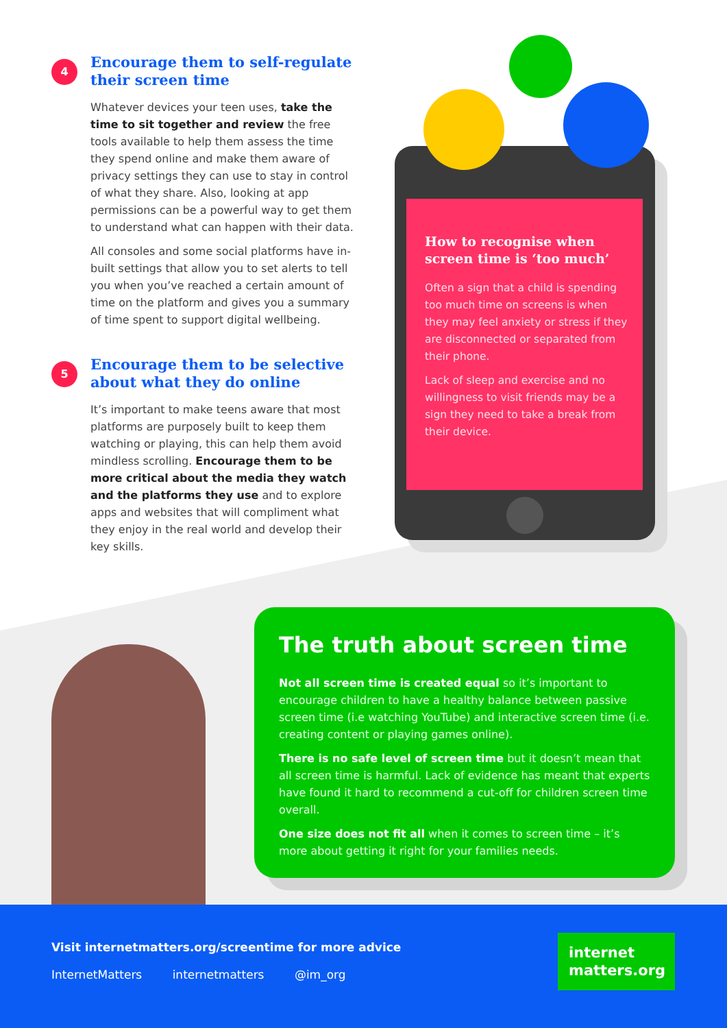4
Encourage them to self-regulate their screen time
Whatever devices your teen uses, take the time to sit together and review the free tools available to help them assess the time they spend online and make them aware of privacy settings they can use to stay in control of what they share. Also, looking at app permissions can be a powerful way to get them to understand what can happen with their data.
All consoles and some social platforms have in-built settings that allow you to set alerts to tell you when you’ve reached a certain amount of time on the platform and gives you a summary of time spent to support digital wellbeing.
5
Encourage them to be selective about what they do online
It’s important to make teens aware that most platforms are purposely built to keep them watching or playing, this can help them avoid mindless scrolling. Encourage them to be more critical about the media they watch and the platforms they use and to explore apps and websites that will compliment what they enjoy in the real world and develop their key skills.
How to recognise when screen time is ‘too much’
Often a sign that a child is spending too much time on screens is when they may feel anxiety or stress if they are disconnected or separated from their phone.
Lack of sleep and exercise and no willingness to visit friends may be a sign they need to take a break from their device.
The truth about screen time
Not all screen time is created equal so it’s important to encourage children to have a healthy balance between passive screen time (i.e watching YouTube) and interactive screen time (i.e. creating content or playing games online).
There is no safe level of screen time but it doesn’t mean that all screen time is harmful. Lack of evidence has meant that experts have found it hard to recommend a cut-off for children screen time overall.
One size does not fit all when it comes to screen time – it’s more about getting it right for your families needs.
Visit internetmatters.org/screentime for more advice
InternetMatters internetmatters @im_org
internet
matters.org